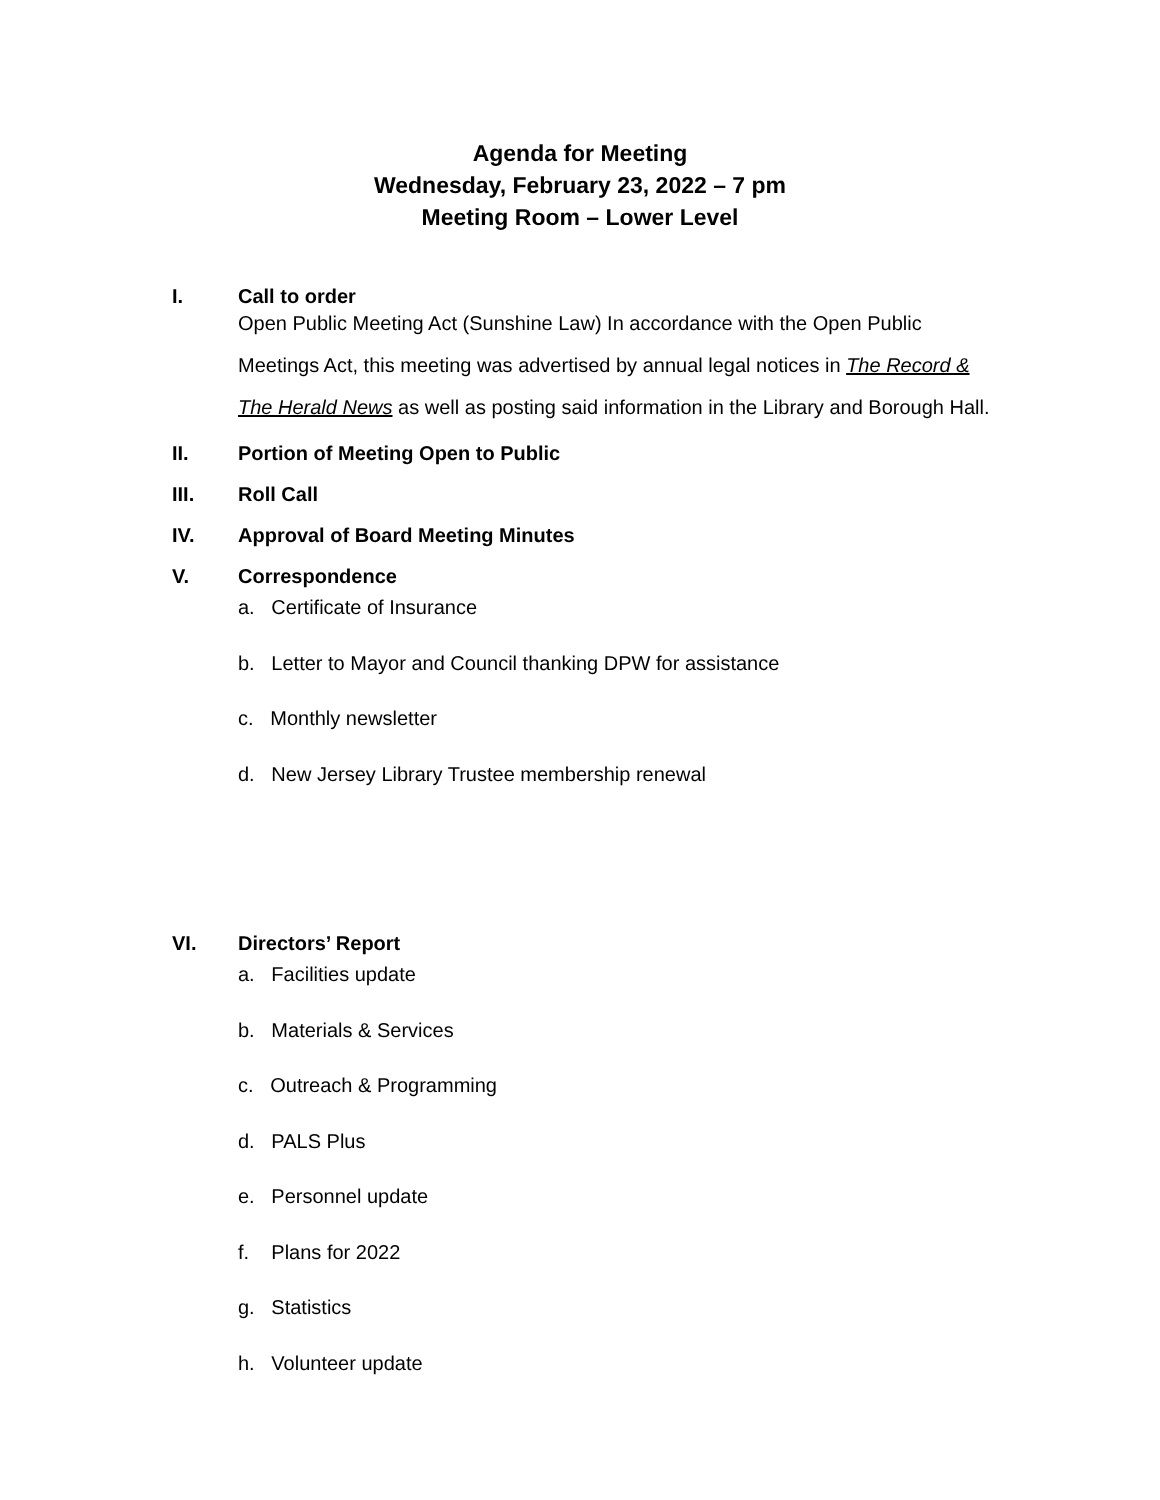Agenda for Meeting
Wednesday, February 23, 2022 – 7 pm
Meeting Room – Lower Level
I. Call to order
Open Public Meeting Act (Sunshine Law) In accordance with the Open Public
Meetings Act, this meeting was advertised by annual legal notices in The Record &
The Herald News as well as posting said information in the Library and Borough Hall.
II. Portion of Meeting Open to Public
III. Roll Call
IV. Approval of Board Meeting Minutes
V. Correspondence
a. Certificate of Insurance
b. Letter to Mayor and Council thanking DPW for assistance
c. Monthly newsletter
d. New Jersey Library Trustee membership renewal
VI. Directors’ Report
a. Facilities update
b. Materials & Services
c. Outreach & Programming
d. PALS Plus
e. Personnel update
f. Plans for 2022
g. Statistics
h. Volunteer update